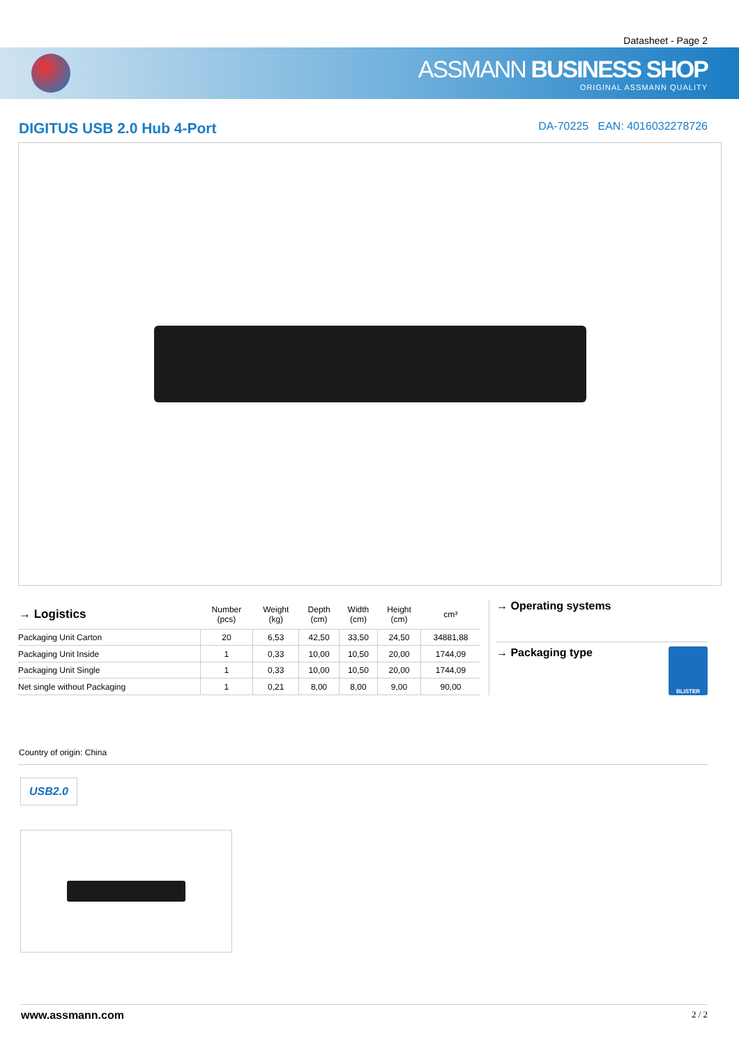Datasheet - Page 2
ASSMANN BUSINESS SHOP
ORIGINAL ASSMANN QUALITY
DIGITUS USB 2.0 Hub 4-Port
DA-70225 EAN: 4016032278726
| → Logistics | Number (pcs) | Weight (kg) | Depth (cm) | Width (cm) | Height (cm) | cm³ |
| --- | --- | --- | --- | --- | --- | --- |
| Packaging Unit Carton | 20 | 6,53 | 42,50 | 33,50 | 24,50 | 34881,88 |
| Packaging Unit Inside | 1 | 0,33 | 10,00 | 10,50 | 20,00 | 1744,09 |
| Packaging Unit Single | 1 | 0,33 | 10,00 | 10,50 | 20,00 | 1744,09 |
| Net single without Packaging | 1 | 0,21 | 8,00 | 8,00 | 9,00 | 90,00 |
→ Operating systems
BLISTER
→ Packaging type
Country of origin: China
USB2.0
www.assmann.com 2 / 2